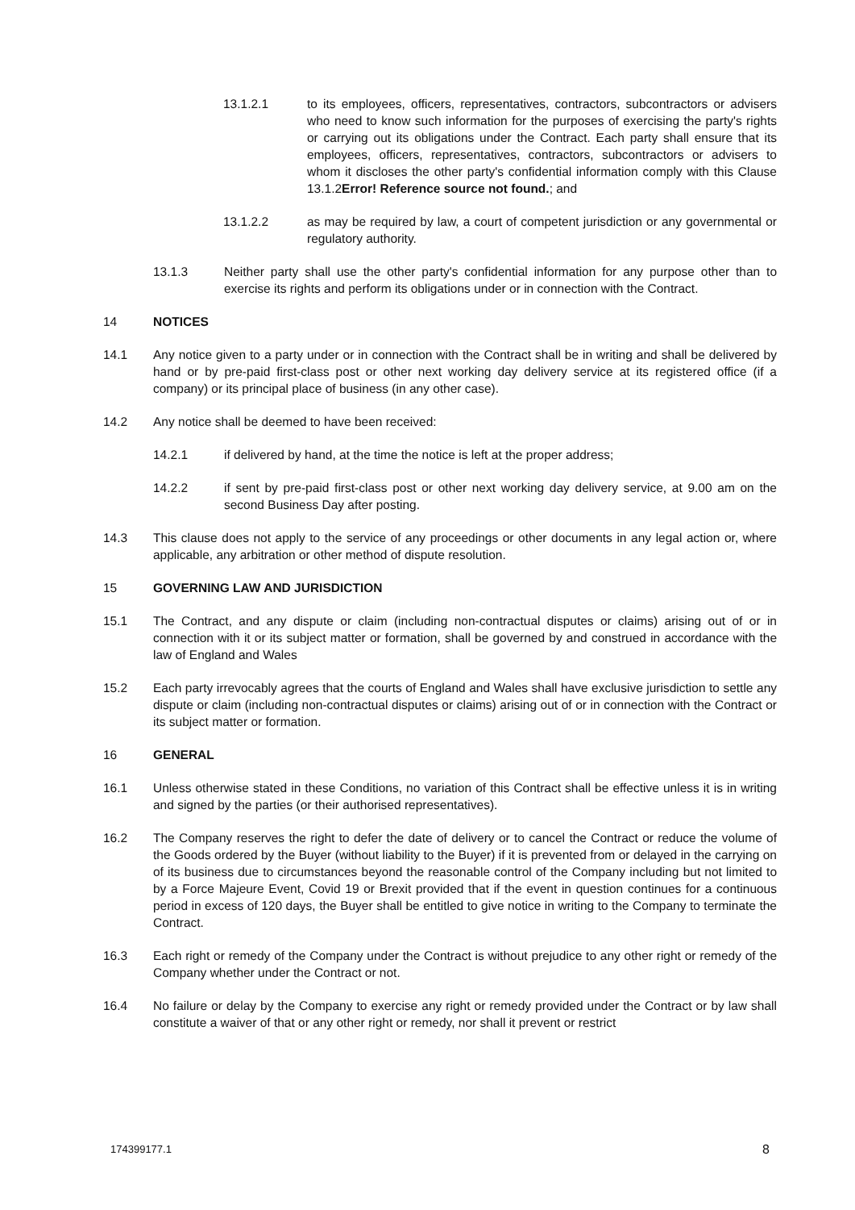13.1.2.1 to its employees, officers, representatives, contractors, subcontractors or advisers who need to know such information for the purposes of exercising the party's rights or carrying out its obligations under the Contract. Each party shall ensure that its employees, officers, representatives, contractors, subcontractors or advisers to whom it discloses the other party's confidential information comply with this Clause 13.1.2Error! Reference source not found.; and
13.1.2.2 as may be required by law, a court of competent jurisdiction or any governmental or regulatory authority.
13.1.3 Neither party shall use the other party's confidential information for any purpose other than to exercise its rights and perform its obligations under or in connection with the Contract.
14 NOTICES
14.1 Any notice given to a party under or in connection with the Contract shall be in writing and shall be delivered by hand or by pre-paid first-class post or other next working day delivery service at its registered office (if a company) or its principal place of business (in any other case).
14.2 Any notice shall be deemed to have been received:
14.2.1 if delivered by hand, at the time the notice is left at the proper address;
14.2.2 if sent by pre-paid first-class post or other next working day delivery service, at 9.00 am on the second Business Day after posting.
14.3 This clause does not apply to the service of any proceedings or other documents in any legal action or, where applicable, any arbitration or other method of dispute resolution.
15 GOVERNING LAW AND JURISDICTION
15.1 The Contract, and any dispute or claim (including non-contractual disputes or claims) arising out of or in connection with it or its subject matter or formation, shall be governed by and construed in accordance with the law of England and Wales
15.2 Each party irrevocably agrees that the courts of England and Wales shall have exclusive jurisdiction to settle any dispute or claim (including non-contractual disputes or claims) arising out of or in connection with the Contract or its subject matter or formation.
16 GENERAL
16.1 Unless otherwise stated in these Conditions, no variation of this Contract shall be effective unless it is in writing and signed by the parties (or their authorised representatives).
16.2 The Company reserves the right to defer the date of delivery or to cancel the Contract or reduce the volume of the Goods ordered by the Buyer (without liability to the Buyer) if it is prevented from or delayed in the carrying on of its business due to circumstances beyond the reasonable control of the Company including but not limited to by a Force Majeure Event, Covid 19 or Brexit provided that if the event in question continues for a continuous period in excess of 120 days, the Buyer shall be entitled to give notice in writing to the Company to terminate the Contract.
16.3 Each right or remedy of the Company under the Contract is without prejudice to any other right or remedy of the Company whether under the Contract or not.
16.4 No failure or delay by the Company to exercise any right or remedy provided under the Contract or by law shall constitute a waiver of that or any other right or remedy, nor shall it prevent or restrict
174399177.1 8